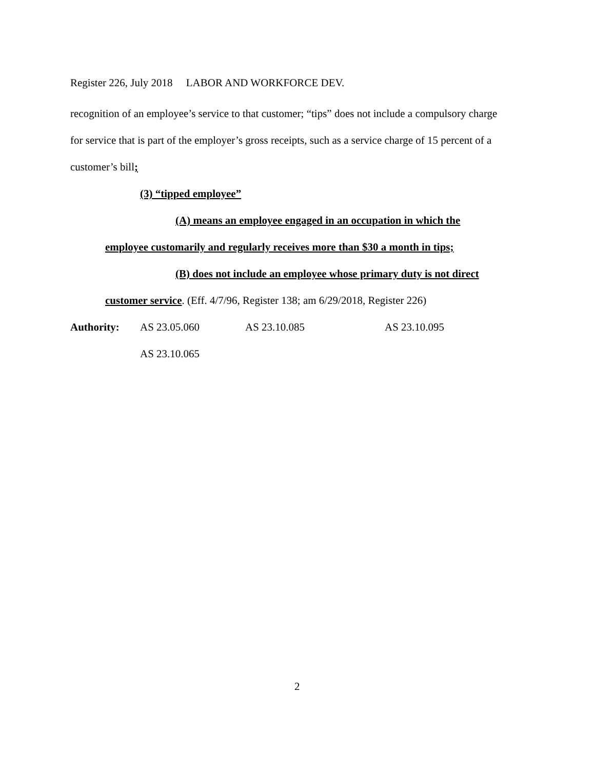Register 226, July 2018 LABOR AND WORKFORCE DEV.
recognition of an employee’s service to that customer; “tips” does not include a compulsory charge for service that is part of the employer’s gross receipts, such as a service charge of 15 percent of a customer’s bill;
(3) “tipped employee”
(A) means an employee engaged in an occupation in which the
employee customarily and regularly receives more than $30 a month in tips;
(B) does not include an employee whose primary duty is not direct
customer service. (Eff. 4/7/96, Register 138; am 6/29/2018, Register 226)
Authority: AS 23.05.060 AS 23.10.085 AS 23.10.095
AS 23.10.065
2